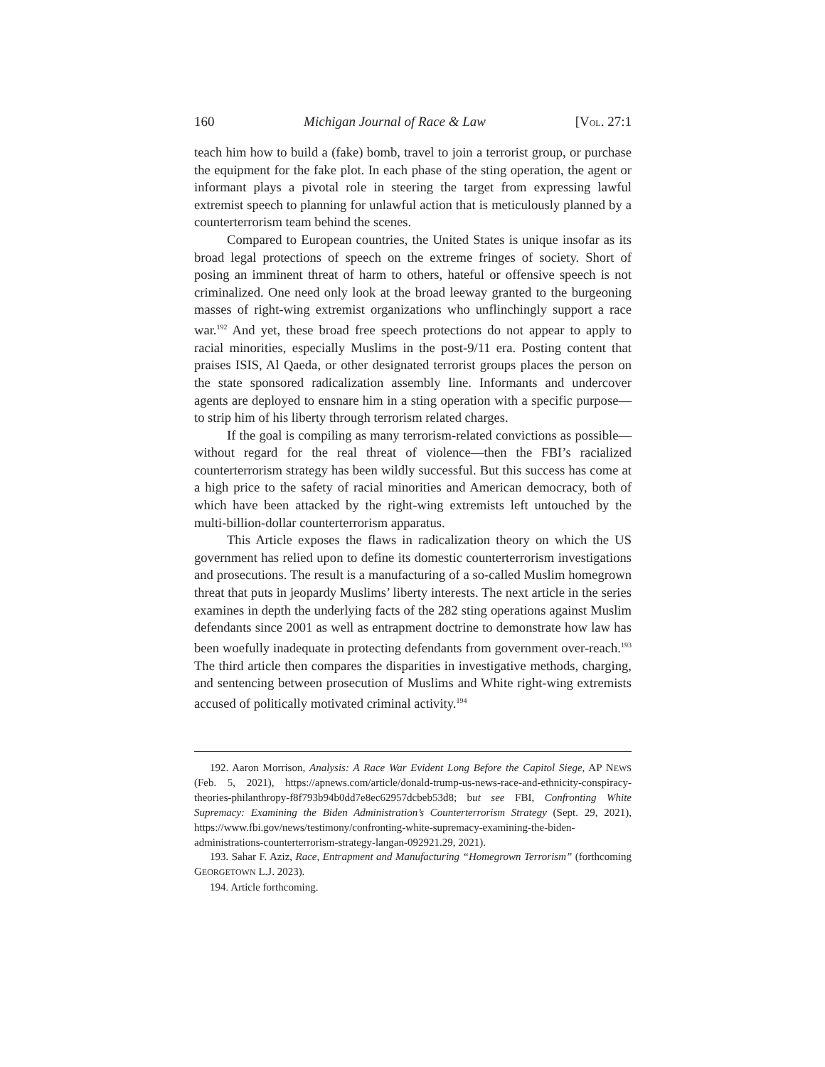160 Michigan Journal of Race & Law [VOL. 27:1
teach him how to build a (fake) bomb, travel to join a terrorist group, or purchase the equipment for the fake plot. In each phase of the sting operation, the agent or informant plays a pivotal role in steering the target from expressing lawful extremist speech to planning for unlawful action that is meticulously planned by a counterterrorism team behind the scenes.
Compared to European countries, the United States is unique insofar as its broad legal protections of speech on the extreme fringes of society. Short of posing an imminent threat of harm to others, hateful or offensive speech is not criminalized. One need only look at the broad leeway granted to the burgeoning masses of right-wing extremist organizations who unflinchingly support a race war.<sup>192</sup> And yet, these broad free speech protections do not appear to apply to racial minorities, especially Muslims in the post-9/11 era. Posting content that praises ISIS, Al Qaeda, or other designated terrorist groups places the person on the state sponsored radicalization assembly line. Informants and undercover agents are deployed to ensnare him in a sting operation with a specific purpose—to strip him of his liberty through terrorism related charges.
If the goal is compiling as many terrorism-related convictions as possible—without regard for the real threat of violence—then the FBI’s racialized counterterrorism strategy has been wildly successful. But this success has come at a high price to the safety of racial minorities and American democracy, both of which have been attacked by the right-wing extremists left untouched by the multi-billion-dollar counterterrorism apparatus.
This Article exposes the flaws in radicalization theory on which the US government has relied upon to define its domestic counterterrorism investigations and prosecutions. The result is a manufacturing of a so-called Muslim homegrown threat that puts in jeopardy Muslims’ liberty interests. The next article in the series examines in depth the underlying facts of the 282 sting operations against Muslim defendants since 2001 as well as entrapment doctrine to demonstrate how law has been woefully inadequate in protecting defendants from government over-reach.<sup>193</sup> The third article then compares the disparities in investigative methods, charging, and sentencing between prosecution of Muslims and White right-wing extremists accused of politically motivated criminal activity.<sup>194</sup>
192. Aaron Morrison, Analysis: A Race War Evident Long Before the Capitol Siege, AP NEWS (Feb. 5, 2021), https://apnews.com/article/donald-trump-us-news-race-and-ethnicity-conspiracy-theories-philanthropy-f8f793b94b0dd7e8ec62957dcbeb53d8; but see FBI, Confronting White Supremacy: Examining the Biden Administration’s Counterterrorism Strategy (Sept. 29, 2021), https://www.fbi.gov/news/testimony/confronting-white-supremacy-examining-the-biden-administrations-counterterrorism-strategy-langan-092921.29, 2021).
193. Sahar F. Aziz, Race, Entrapment and Manufacturing “Homegrown Terrorism” (forthcoming GEORGETOWN L.J. 2023).
194. Article forthcoming.